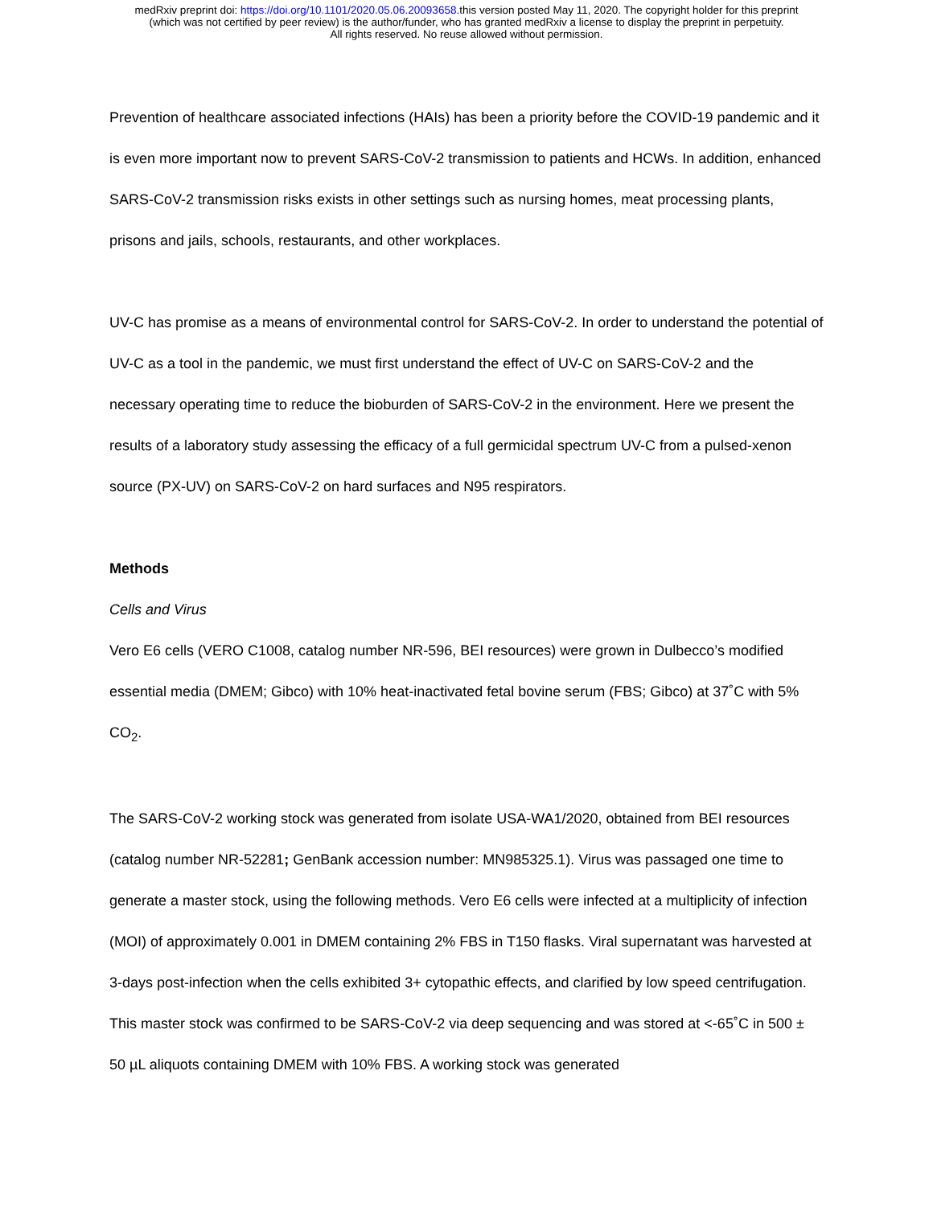medRxiv preprint doi: https://doi.org/10.1101/2020.05.06.20093658.this version posted May 11, 2020. The copyright holder for this preprint
(which was not certified by peer review) is the author/funder, who has granted medRxiv a license to display the preprint in perpetuity.
All rights reserved. No reuse allowed without permission.
Prevention of healthcare associated infections (HAIs) has been a priority before the COVID-19 pandemic and it is even more important now to prevent SARS-CoV-2 transmission to patients and HCWs. In addition, enhanced SARS-CoV-2 transmission risks exists in other settings such as nursing homes, meat processing plants, prisons and jails, schools, restaurants, and other workplaces.
UV-C has promise as a means of environmental control for SARS-CoV-2. In order to understand the potential of UV-C as a tool in the pandemic, we must first understand the effect of UV-C on SARS-CoV-2 and the necessary operating time to reduce the bioburden of SARS-CoV-2 in the environment. Here we present the results of a laboratory study assessing the efficacy of a full germicidal spectrum UV-C from a pulsed-xenon source (PX-UV) on SARS-CoV-2 on hard surfaces and N95 respirators.
Methods
Cells and Virus
Vero E6 cells (VERO C1008, catalog number NR-596, BEI resources) were grown in Dulbecco’s modified essential media (DMEM; Gibco) with 10% heat-inactivated fetal bovine serum (FBS; Gibco) at 37˚C with 5% CO<sub>2</sub>.
The SARS-CoV-2 working stock was generated from isolate USA-WA1/2020, obtained from BEI resources (catalog number NR-52281; GenBank accession number: MN985325.1). Virus was passaged one time to generate a master stock, using the following methods. Vero E6 cells were infected at a multiplicity of infection (MOI) of approximately 0.001 in DMEM containing 2% FBS in T150 flasks. Viral supernatant was harvested at 3-days post-infection when the cells exhibited 3+ cytopathic effects, and clarified by low speed centrifugation. This master stock was confirmed to be SARS-CoV-2 via deep sequencing and was stored at <-65˚C in 500 ± 50 µL aliquots containing DMEM with 10% FBS. A working stock was generated